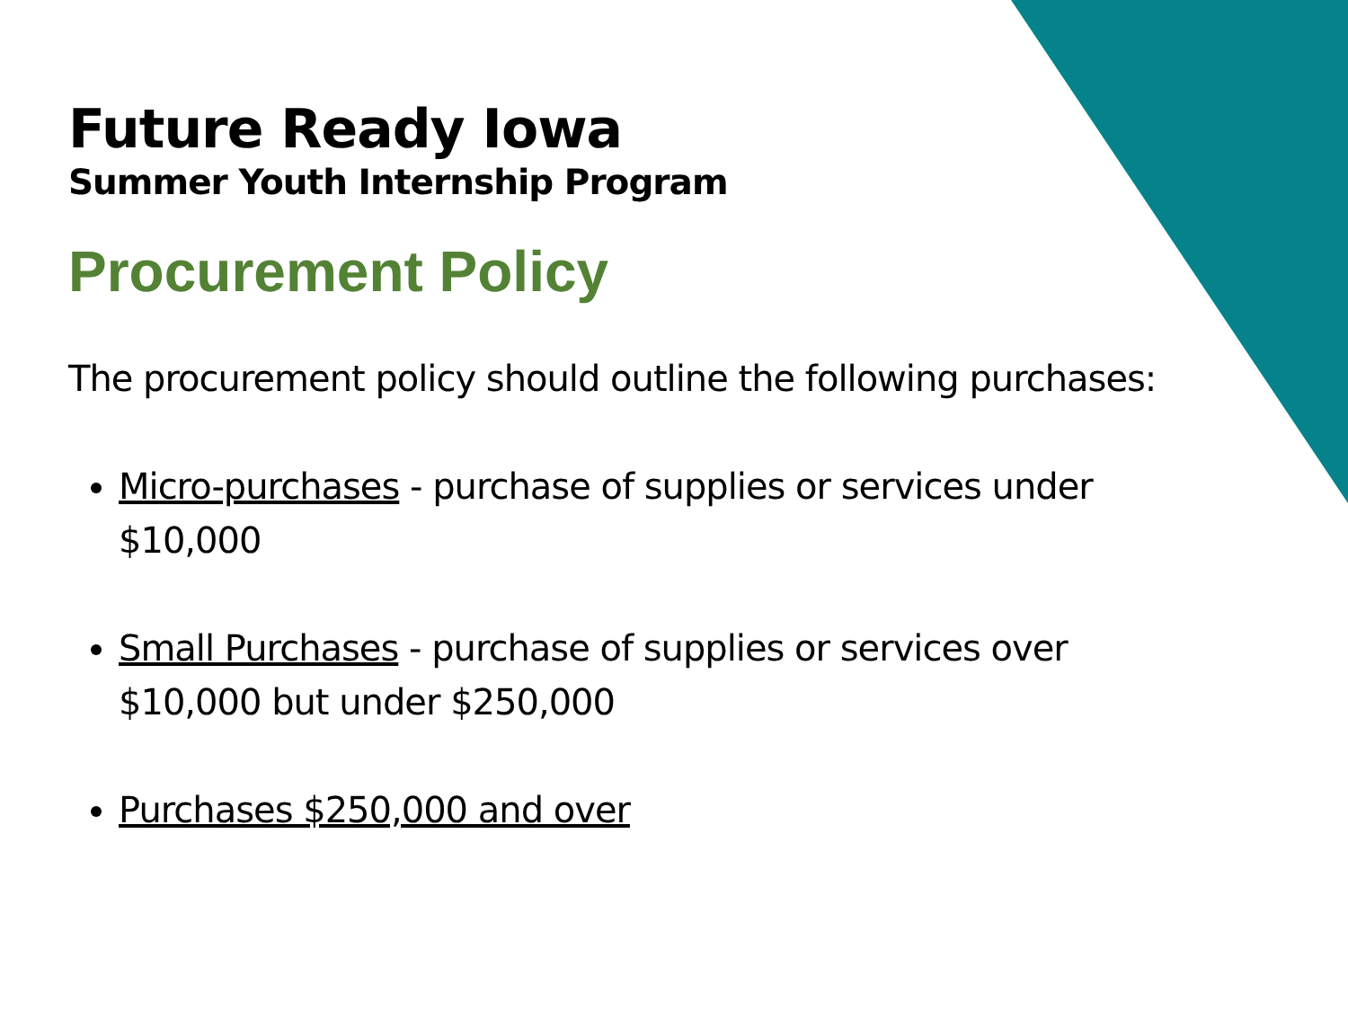Future Ready Iowa
Summer Youth Internship Program
Procurement Policy
The procurement policy should outline the following purchases:
Micro-purchases - purchase of supplies or services under $10,000
Small Purchases - purchase of supplies or services over $10,000 but under $250,000
Purchases $250,000 and over